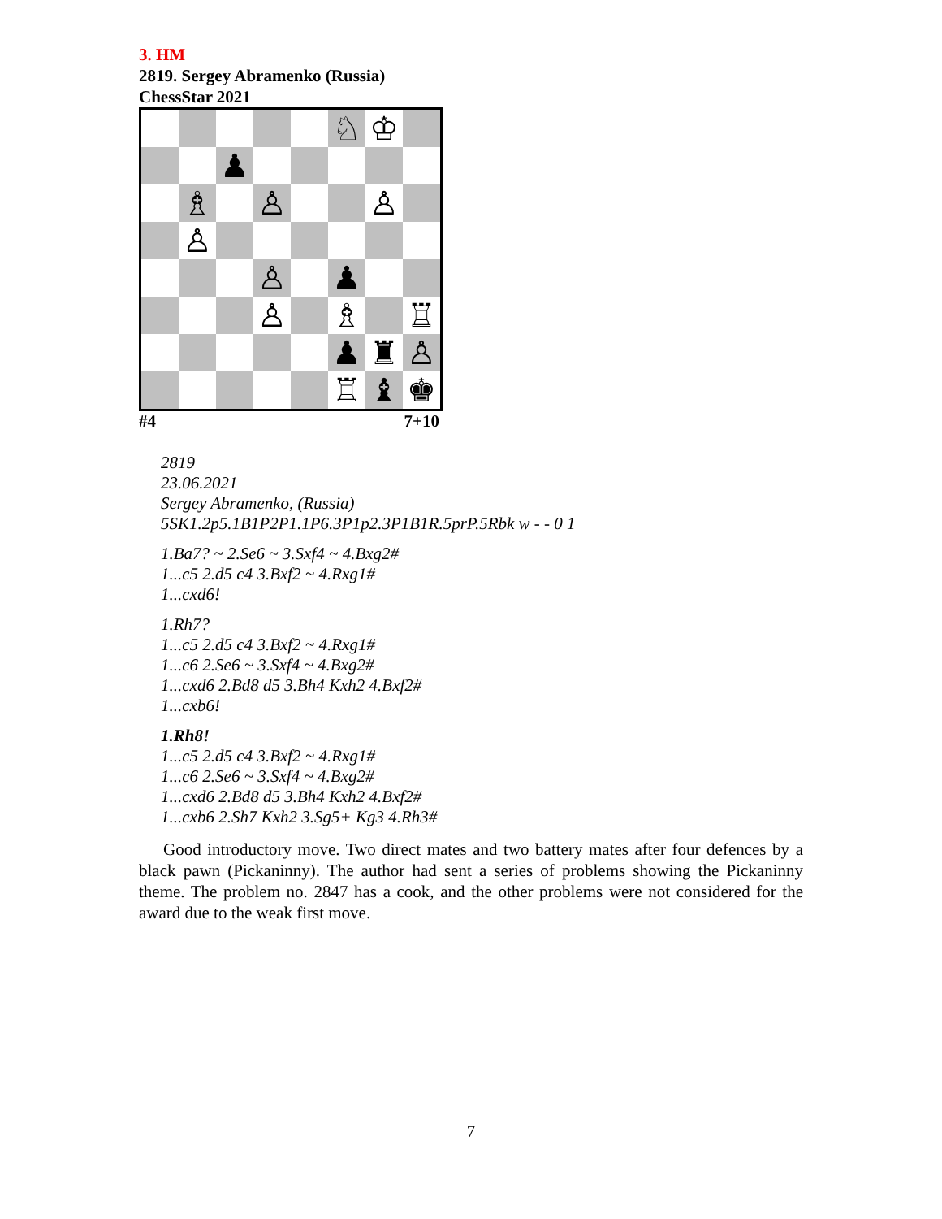3. HM
2819. Sergey Abramenko (Russia)
ChessStar 2021
| | | | | | ♘ | ♔ | |
| | | ♟ | | | | | |
| | ♗ | | ♙ | | | ♙ | |
| | ♙ | | | | | | |
| | | | ♙ | | ♟ | | |
| | | | ♙ | | ♗ | | ♖ |
| | | | | | ♟ | ♜ | ♙ |
| | | | | | ♖ | ♝ | ♚ |
#4 7+10
2819
23.06.2021
Sergey Abramenko, (Russia)
5SK1.2p5.1B1P2P1.1P6.3P1p2.3P1B1R.5prP.5Rbk w - - 0 1
1.Ba7? ~ 2.Se6 ~ 3.Sxf4 ~ 4.Bxg2#
1...c5 2.d5 c4 3.Bxf2 ~ 4.Rxg1#
1...cxd6!
1.Rh7?
1...c5 2.d5 c4 3.Bxf2 ~ 4.Rxg1#
1...c6 2.Se6 ~ 3.Sxf4 ~ 4.Bxg2#
1...cxd6 2.Bd8 d5 3.Bh4 Kxh2 4.Bxf2#
1...cxb6!
1.Rh8!
1...c5 2.d5 c4 3.Bxf2 ~ 4.Rxg1#
1...c6 2.Se6 ~ 3.Sxf4 ~ 4.Bxg2#
1...cxd6 2.Bd8 d5 3.Bh4 Kxh2 4.Bxf2#
1...cxb6 2.Sh7 Kxh2 3.Sg5+ Kg3 4.Rh3#
Good introductory move. Two direct mates and two battery mates after four defences by a black pawn (Pickaninny). The author had sent a series of problems showing the Pickaninny theme. The problem no. 2847 has a cook, and the other problems were not considered for the award due to the weak first move.
7